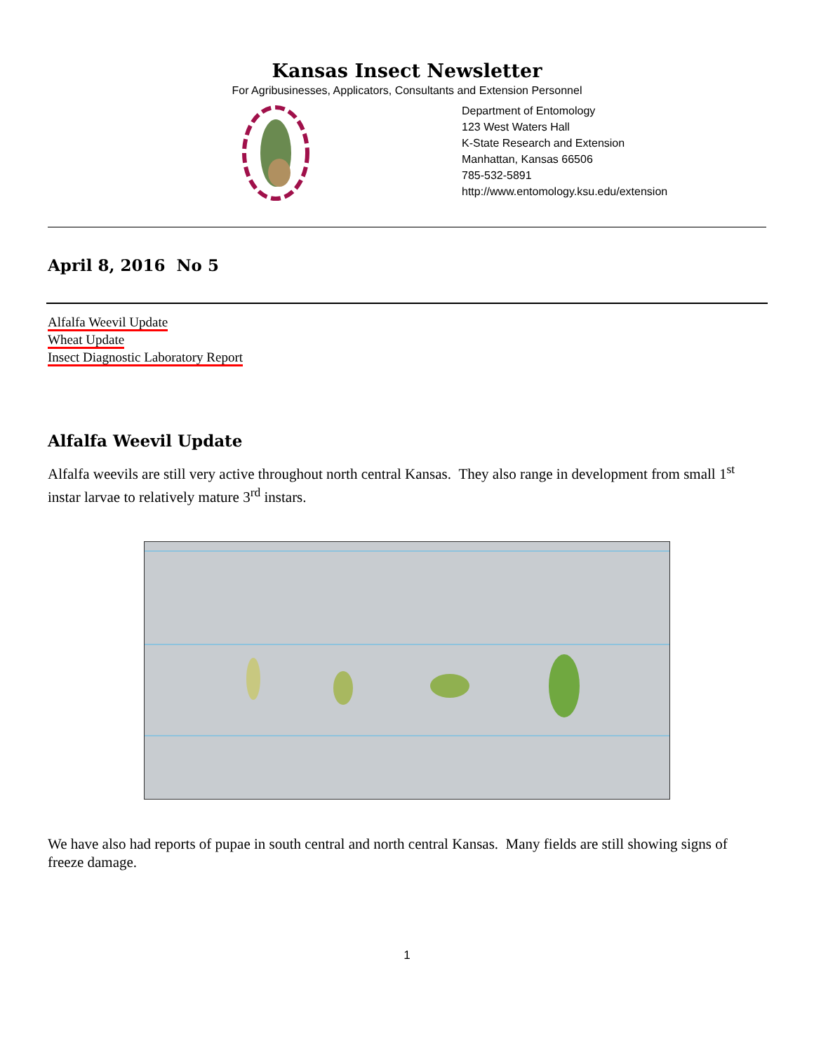Kansas Insect Newsletter
For Agribusinesses, Applicators, Consultants and Extension Personnel
Department of Entomology
123 West Waters Hall
K-State Research and Extension
Manhattan, Kansas 66506
785-532-5891
http://www.entomology.ksu.edu/extension
April 8, 2016 No 5
Alfalfa Weevil Update
Wheat Update
Insect Diagnostic Laboratory Report
Alfalfa Weevil Update
Alfalfa weevils are still very active throughout north central Kansas. They also range in development from small 1<sup>st</sup> instar larvae to relatively mature 3<sup>rd</sup> instars.
We have also had reports of pupae in south central and north central Kansas. Many fields are still showing signs of freeze damage.
1